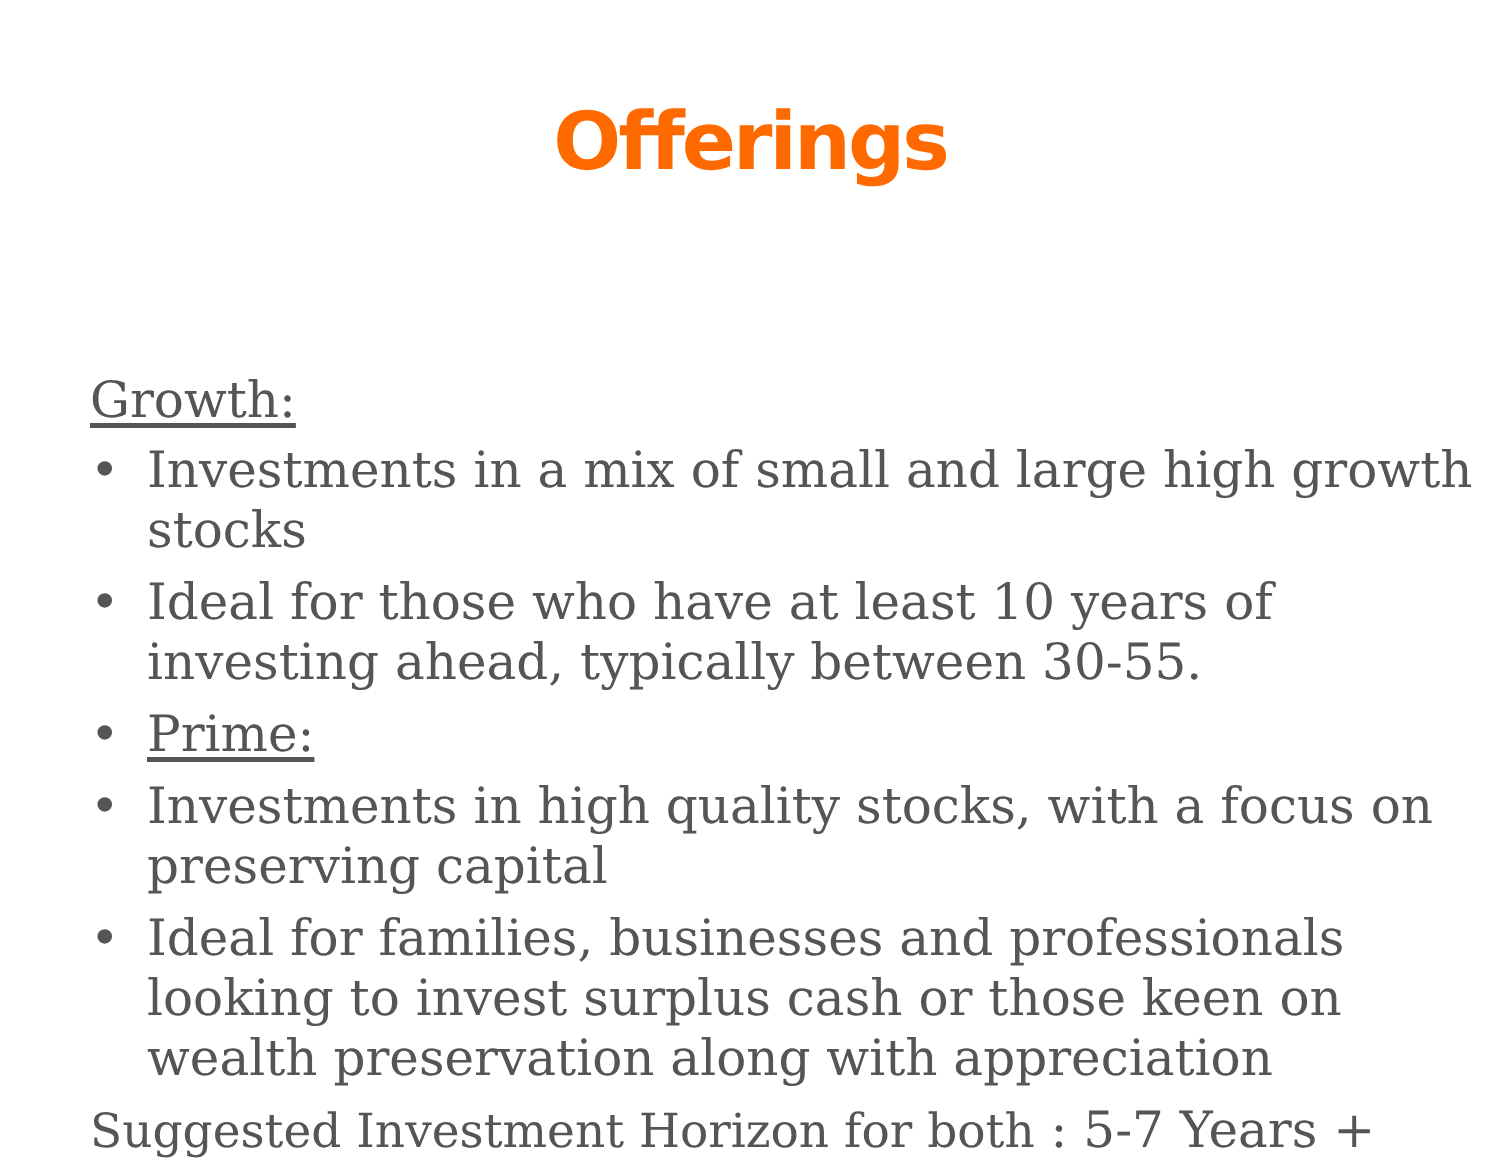Offerings
Growth:
• Investments in a mix of small and large high growth stocks
• Ideal for those who have at least 10 years of investing ahead, typically between 30-55.
• Prime:
• Investments in high quality stocks, with a focus on preserving capital
• Ideal for families, businesses and professionals looking to invest surplus cash or those keen on wealth preservation along with appreciation
Suggested Investment Horizon for both : 5-7 Years +